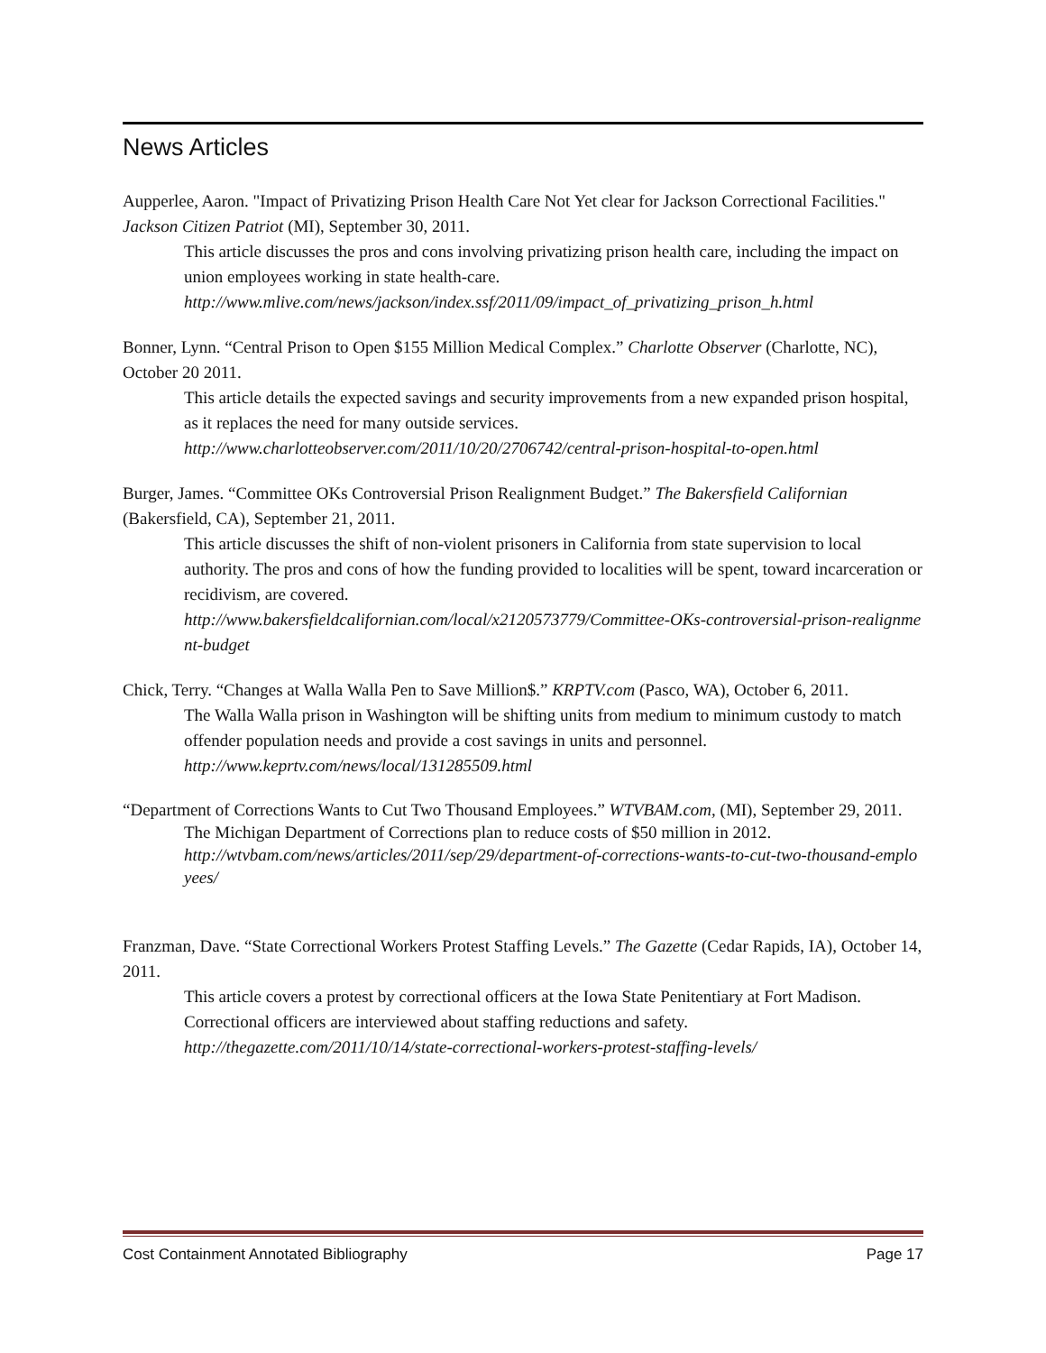News Articles
Aupperlee, Aaron. "Impact of Privatizing Prison Health Care Not Yet clear for Jackson Correctional Facilities." Jackson Citizen Patriot (MI), September 30, 2011.
This article discusses the pros and cons involving privatizing prison health care, including the impact on union employees working in state health-care.
http://www.mlive.com/news/jackson/index.ssf/2011/09/impact_of_privatizing_prison_h.html
Bonner, Lynn. “Central Prison to Open $155 Million Medical Complex.” Charlotte Observer (Charlotte, NC), October 20 2011.
This article details the expected savings and security improvements from a new expanded prison hospital, as it replaces the need for many outside services.
http://www.charlotteobserver.com/2011/10/20/2706742/central-prison-hospital-to-open.html
Burger, James. “Committee OKs Controversial Prison Realignment Budget.” The Bakersfield Californian (Bakersfield, CA), September 21, 2011.
This article discusses the shift of non-violent prisoners in California from state supervision to local authority. The pros and cons of how the funding provided to localities will be spent, toward incarceration or recidivism, are covered.
http://www.bakersfieldcalifornian.com/local/x2120573779/Committee-OKs-controversial-prison-realignment-budget
Chick, Terry. “Changes at Walla Walla Pen to Save Million$.” KRPTV.com (Pasco, WA), October 6, 2011.
The Walla Walla prison in Washington will be shifting units from medium to minimum custody to match offender population needs and provide a cost savings in units and personnel.
http://www.keprtv.com/news/local/131285509.html
“Department of Corrections Wants to Cut Two Thousand Employees.” WTVBAM.com, (MI), September 29, 2011.
The Michigan Department of Corrections plan to reduce costs of $50 million in 2012.
http://wtvbam.com/news/articles/2011/sep/29/department-of-corrections-wants-to-cut-two-thousand-employees/
Franzman, Dave. “State Correctional Workers Protest Staffing Levels.” The Gazette (Cedar Rapids, IA), October 14, 2011.
This article covers a protest by correctional officers at the Iowa State Penitentiary at Fort Madison. Correctional officers are interviewed about staffing reductions and safety.
http://thegazette.com/2011/10/14/state-correctional-workers-protest-staffing-levels/
Cost Containment Annotated Bibliography Page 17